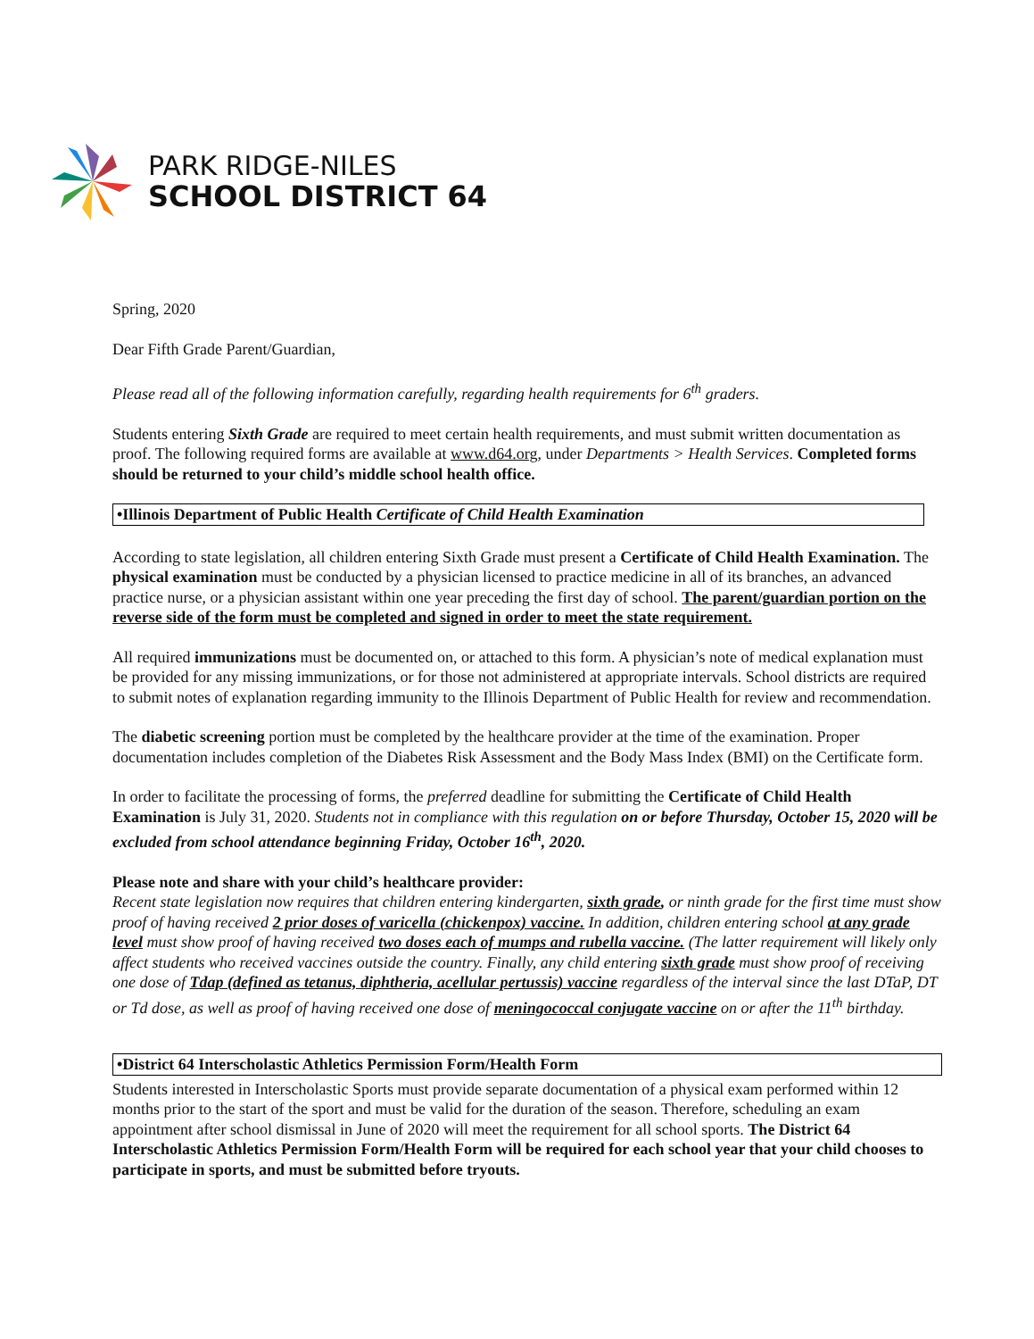PARK RIDGE-NILES
SCHOOL DISTRICT 64
Spring, 2020
Dear Fifth Grade Parent/Guardian,
Please read all of the following information carefully, regarding health requirements for 6<sup>th</sup> graders.
Students entering Sixth Grade are required to meet certain health requirements, and must submit written documentation as proof. The following required forms are available at www.d64.org, under Departments > Health Services. Completed forms should be returned to your child’s middle school health office.
•Illinois Department of Public Health Certificate of Child Health Examination
According to state legislation, all children entering Sixth Grade must present a Certificate of Child Health Examination. The physical examination must be conducted by a physician licensed to practice medicine in all of its branches, an advanced practice nurse, or a physician assistant within one year preceding the first day of school. The parent/guardian portion on the reverse side of the form must be completed and signed in order to meet the state requirement.
All required immunizations must be documented on, or attached to this form. A physician’s note of medical explanation must be provided for any missing immunizations, or for those not administered at appropriate intervals. School districts are required to submit notes of explanation regarding immunity to the Illinois Department of Public Health for review and recommendation.
The diabetic screening portion must be completed by the healthcare provider at the time of the examination. Proper documentation includes completion of the Diabetes Risk Assessment and the Body Mass Index (BMI) on the Certificate form.
In order to facilitate the processing of forms, the preferred deadline for submitting the Certificate of Child Health Examination is July 31, 2020. Students not in compliance with this regulation on or before Thursday, October 15, 2020 will be excluded from school attendance beginning Friday, October 16<sup>th</sup>, 2020.
Please note and share with your child’s healthcare provider:
Recent state legislation now requires that children entering kindergarten, sixth grade, or ninth grade for the first time must show proof of having received 2 prior doses of varicella (chickenpox) vaccine. In addition, children entering school at any grade level must show proof of having received two doses each of mumps and rubella vaccine. (The latter requirement will likely only affect students who received vaccines outside the country. Finally, any child entering sixth grade must show proof of receiving one dose of Tdap (defined as tetanus, diphtheria, acellular pertussis) vaccine regardless of the interval since the last DTaP, DT or Td dose, as well as proof of having received one dose of meningococcal conjugate vaccine on or after the 11<sup>th</sup> birthday.
•District 64 Interscholastic Athletics Permission Form/Health Form
Students interested in Interscholastic Sports must provide separate documentation of a physical exam performed within 12 months prior to the start of the sport and must be valid for the duration of the season. Therefore, scheduling an exam appointment after school dismissal in June of 2020 will meet the requirement for all school sports. The District 64 Interscholastic Athletics Permission Form/Health Form will be required for each school year that your child chooses to participate in sports, and must be submitted before tryouts.